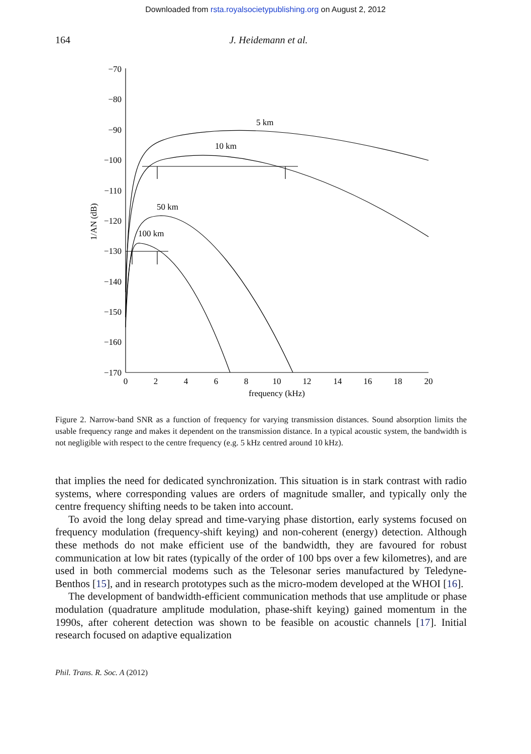Downloaded from rsta.royalsocietypublishing.org on August 2, 2012
164 J. Heidemann et al.
5 km
10 km
50 km
100 km
−70
−80
−90
−100
−110
−120
−130
−140
−150
−160
−170
0
2
4
6
8
10
12
14
16
18
20
frequency (kHz)
1/AN (dB)
Figure 2. Narrow-band SNR as a function of frequency for varying transmission distances. Sound absorption limits the usable frequency range and makes it dependent on the transmission distance. In a typical acoustic system, the bandwidth is not negligible with respect to the centre frequency (e.g. 5 kHz centred around 10 kHz).
that implies the need for dedicated synchronization. This situation is in stark contrast with radio systems, where corresponding values are orders of magnitude smaller, and typically only the centre frequency shifting needs to be taken into account.
To avoid the long delay spread and time-varying phase distortion, early systems focused on frequency modulation (frequency-shift keying) and non-coherent (energy) detection. Although these methods do not make efficient use of the bandwidth, they are favoured for robust communication at low bit rates (typically of the order of 100 bps over a few kilometres), and are used in both commercial modems such as the Telesonar series manufactured by Teledyne-Benthos [15], and in research prototypes such as the micro-modem developed at the WHOI [16].
The development of bandwidth-efficient communication methods that use amplitude or phase modulation (quadrature amplitude modulation, phase-shift keying) gained momentum in the 1990s, after coherent detection was shown to be feasible on acoustic channels [17]. Initial research focused on adaptive equalization
Phil. Trans. R. Soc. A (2012)